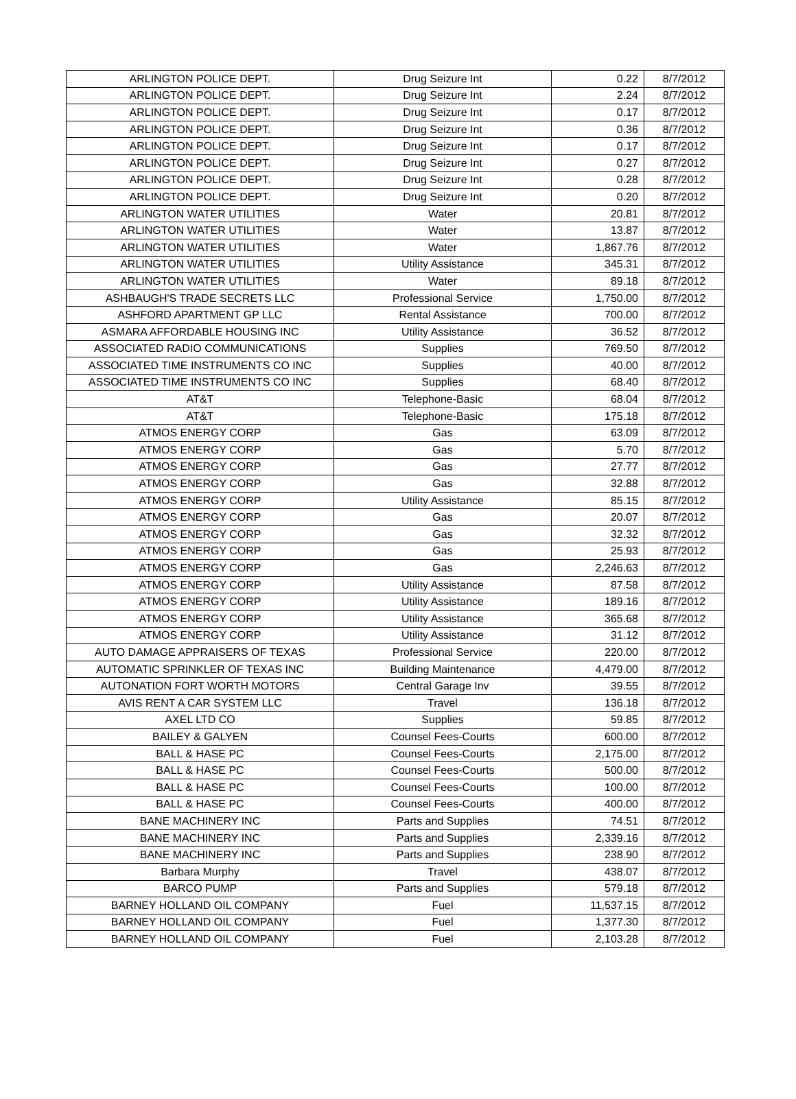| ARLINGTON POLICE DEPT. | Drug Seizure Int | 0.22 | 8/7/2012 |
| ARLINGTON POLICE DEPT. | Drug Seizure Int | 2.24 | 8/7/2012 |
| ARLINGTON POLICE DEPT. | Drug Seizure Int | 0.17 | 8/7/2012 |
| ARLINGTON POLICE DEPT. | Drug Seizure Int | 0.36 | 8/7/2012 |
| ARLINGTON POLICE DEPT. | Drug Seizure Int | 0.17 | 8/7/2012 |
| ARLINGTON POLICE DEPT. | Drug Seizure Int | 0.27 | 8/7/2012 |
| ARLINGTON POLICE DEPT. | Drug Seizure Int | 0.28 | 8/7/2012 |
| ARLINGTON POLICE DEPT. | Drug Seizure Int | 0.20 | 8/7/2012 |
| ARLINGTON WATER UTILITIES | Water | 20.81 | 8/7/2012 |
| ARLINGTON WATER UTILITIES | Water | 13.87 | 8/7/2012 |
| ARLINGTON WATER UTILITIES | Water | 1,867.76 | 8/7/2012 |
| ARLINGTON WATER UTILITIES | Utility Assistance | 345.31 | 8/7/2012 |
| ARLINGTON WATER UTILITIES | Water | 89.18 | 8/7/2012 |
| ASHBAUGH'S TRADE SECRETS LLC | Professional Service | 1,750.00 | 8/7/2012 |
| ASHFORD APARTMENT GP LLC | Rental Assistance | 700.00 | 8/7/2012 |
| ASMARA AFFORDABLE HOUSING INC | Utility Assistance | 36.52 | 8/7/2012 |
| ASSOCIATED RADIO COMMUNICATIONS | Supplies | 769.50 | 8/7/2012 |
| ASSOCIATED TIME INSTRUMENTS CO INC | Supplies | 40.00 | 8/7/2012 |
| ASSOCIATED TIME INSTRUMENTS CO INC | Supplies | 68.40 | 8/7/2012 |
| AT&T | Telephone-Basic | 68.04 | 8/7/2012 |
| AT&T | Telephone-Basic | 175.18 | 8/7/2012 |
| ATMOS ENERGY CORP | Gas | 63.09 | 8/7/2012 |
| ATMOS ENERGY CORP | Gas | 5.70 | 8/7/2012 |
| ATMOS ENERGY CORP | Gas | 27.77 | 8/7/2012 |
| ATMOS ENERGY CORP | Gas | 32.88 | 8/7/2012 |
| ATMOS ENERGY CORP | Utility Assistance | 85.15 | 8/7/2012 |
| ATMOS ENERGY CORP | Gas | 20.07 | 8/7/2012 |
| ATMOS ENERGY CORP | Gas | 32.32 | 8/7/2012 |
| ATMOS ENERGY CORP | Gas | 25.93 | 8/7/2012 |
| ATMOS ENERGY CORP | Gas | 2,246.63 | 8/7/2012 |
| ATMOS ENERGY CORP | Utility Assistance | 87.58 | 8/7/2012 |
| ATMOS ENERGY CORP | Utility Assistance | 189.16 | 8/7/2012 |
| ATMOS ENERGY CORP | Utility Assistance | 365.68 | 8/7/2012 |
| ATMOS ENERGY CORP | Utility Assistance | 31.12 | 8/7/2012 |
| AUTO DAMAGE APPRAISERS OF TEXAS | Professional Service | 220.00 | 8/7/2012 |
| AUTOMATIC SPRINKLER OF TEXAS INC | Building Maintenance | 4,479.00 | 8/7/2012 |
| AUTONATION FORT WORTH MOTORS | Central Garage Inv | 39.55 | 8/7/2012 |
| AVIS RENT A CAR SYSTEM LLC | Travel | 136.18 | 8/7/2012 |
| AXEL LTD CO | Supplies | 59.85 | 8/7/2012 |
| BAILEY & GALYEN | Counsel Fees-Courts | 600.00 | 8/7/2012 |
| BALL & HASE PC | Counsel Fees-Courts | 2,175.00 | 8/7/2012 |
| BALL & HASE PC | Counsel Fees-Courts | 500.00 | 8/7/2012 |
| BALL & HASE PC | Counsel Fees-Courts | 100.00 | 8/7/2012 |
| BALL & HASE PC | Counsel Fees-Courts | 400.00 | 8/7/2012 |
| BANE MACHINERY INC | Parts and Supplies | 74.51 | 8/7/2012 |
| BANE MACHINERY INC | Parts and Supplies | 2,339.16 | 8/7/2012 |
| BANE MACHINERY INC | Parts and Supplies | 238.90 | 8/7/2012 |
| Barbara Murphy | Travel | 438.07 | 8/7/2012 |
| BARCO PUMP | Parts and Supplies | 579.18 | 8/7/2012 |
| BARNEY HOLLAND OIL COMPANY | Fuel | 11,537.15 | 8/7/2012 |
| BARNEY HOLLAND OIL COMPANY | Fuel | 1,377.30 | 8/7/2012 |
| BARNEY HOLLAND OIL COMPANY | Fuel | 2,103.28 | 8/7/2012 |